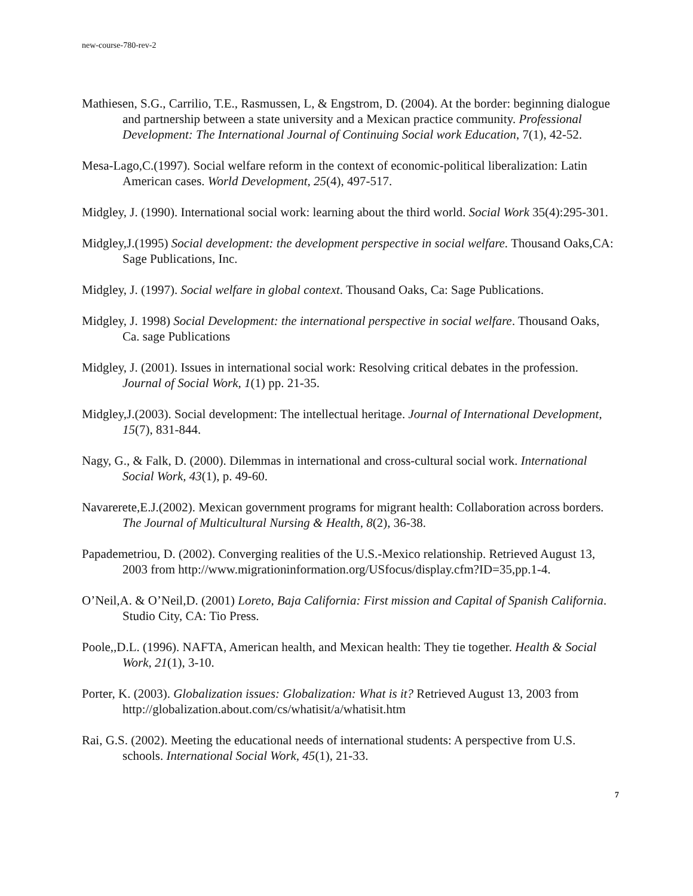new-course-780-rev-2
Mathiesen, S.G., Carrilio, T.E., Rasmussen, L, & Engstrom, D. (2004). At the border: beginning dialogue and partnership between a state university and a Mexican practice community. Professional Development: The International Journal of Continuing Social work Education, 7(1), 42-52.
Mesa-Lago,C.(1997). Social welfare reform in the context of economic-political liberalization: Latin American cases. World Development, 25(4), 497-517.
Midgley, J. (1990). International social work: learning about the third world. Social Work 35(4):295-301.
Midgley,J.(1995) Social development: the development perspective in social welfare. Thousand Oaks,CA: Sage Publications, Inc.
Midgley, J. (1997). Social welfare in global context. Thousand Oaks, Ca: Sage Publications.
Midgley, J. 1998) Social Development: the international perspective in social welfare. Thousand Oaks, Ca. sage Publications
Midgley, J. (2001). Issues in international social work: Resolving critical debates in the profession. Journal of Social Work, 1(1) pp. 21-35.
Midgley,J.(2003). Social development: The intellectual heritage. Journal of International Development, 15(7), 831-844.
Nagy, G., & Falk, D. (2000). Dilemmas in international and cross-cultural social work. International Social Work, 43(1), p. 49-60.
Navarerete,E.J.(2002). Mexican government programs for migrant health: Collaboration across borders. The Journal of Multicultural Nursing & Health, 8(2), 36-38.
Papademetriou, D. (2002). Converging realities of the U.S.-Mexico relationship. Retrieved August 13, 2003 from http://www.migrationinformation.org/USfocus/display.cfm?ID=35,pp.1-4.
O’Neil,A. & O’Neil,D. (2001) Loreto, Baja California: First mission and Capital of Spanish California. Studio City, CA: Tio Press.
Poole,,D.L. (1996). NAFTA, American health, and Mexican health: They tie together. Health & Social Work, 21(1), 3-10.
Porter, K. (2003). Globalization issues: Globalization: What is it? Retrieved August 13, 2003 from http://globalization.about.com/cs/whatisit/a/whatisit.htm
Rai, G.S. (2002). Meeting the educational needs of international students: A perspective from U.S. schools. International Social Work, 45(1), 21-33.
7